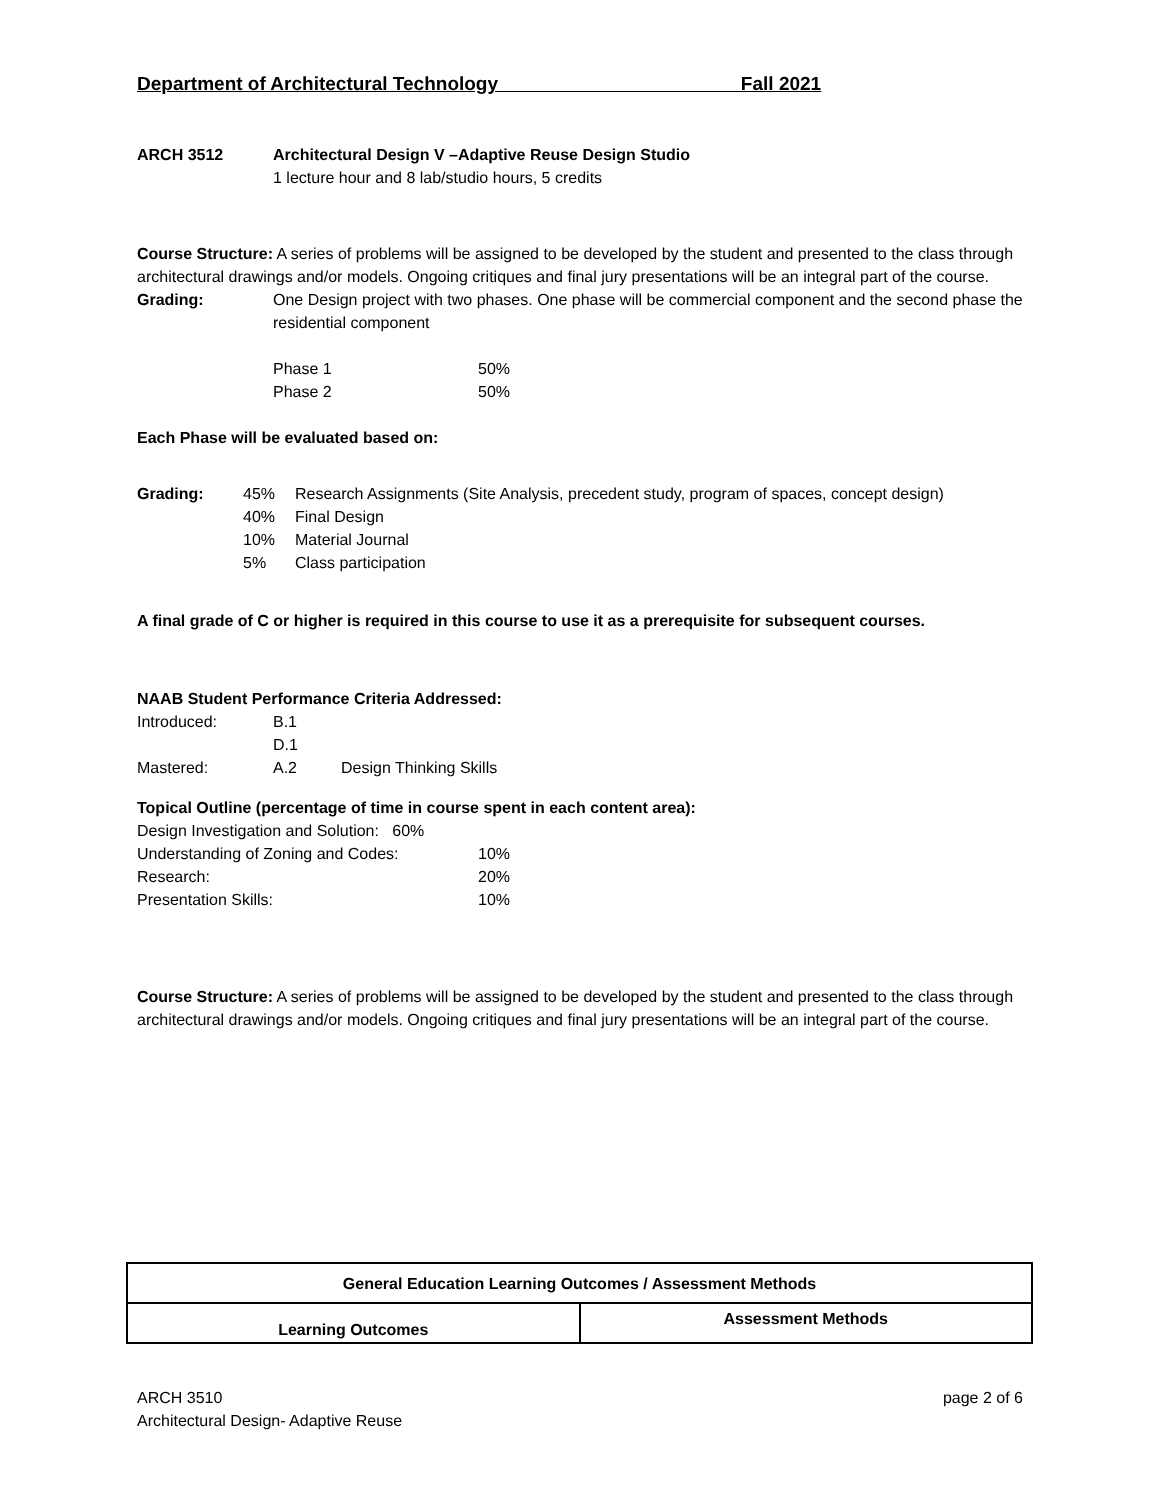Department of Architectural Technology Fall 2021
| ARCH 3512 | Architectural Design V –Adaptive Reuse Design Studio 1 lecture hour and 8 lab/studio hours, 5 credits |
Course Structure: A series of problems will be assigned to be developed by the student and presented to the class through architectural drawings and/or models. Ongoing critiques and final jury presentations will be an integral part of the course.
| Grading: | One Design project with two phases. One phase will be commercial component and the second phase the residential component |
| Phase 1 | 50% |
| Phase 2 | 50% |
Each Phase will be evaluated based on:
| Grading: | 45% | Research Assignments (Site Analysis, precedent study, program of spaces, concept design) |
| | 40% | Final Design |
| | 10% | Material Journal |
| | 5% | Class participation |
A final grade of C or higher is required in this course to use it as a prerequisite for subsequent courses.
NAAB Student Performance Criteria Addressed:
| Introduced: | B.1 | |
| | D.1 | |
| Mastered: | A.2 | Design Thinking Skills |
Topical Outline (percentage of time in course spent in each content area):
| Design Investigation and Solution: 60% | |
| Understanding of Zoning and Codes: | 10% |
| Research: | 20% |
| Presentation Skills: | 10% |
Course Structure: A series of problems will be assigned to be developed by the student and presented to the class through architectural drawings and/or models. Ongoing critiques and final jury presentations will be an integral part of the course.
| General Education Learning Outcomes / Assessment Methods | |
| --- | --- |
| Learning Outcomes | Assessment Methods |
ARCH 3510
Architectural Design- Adaptive Reuse
page 2 of 6